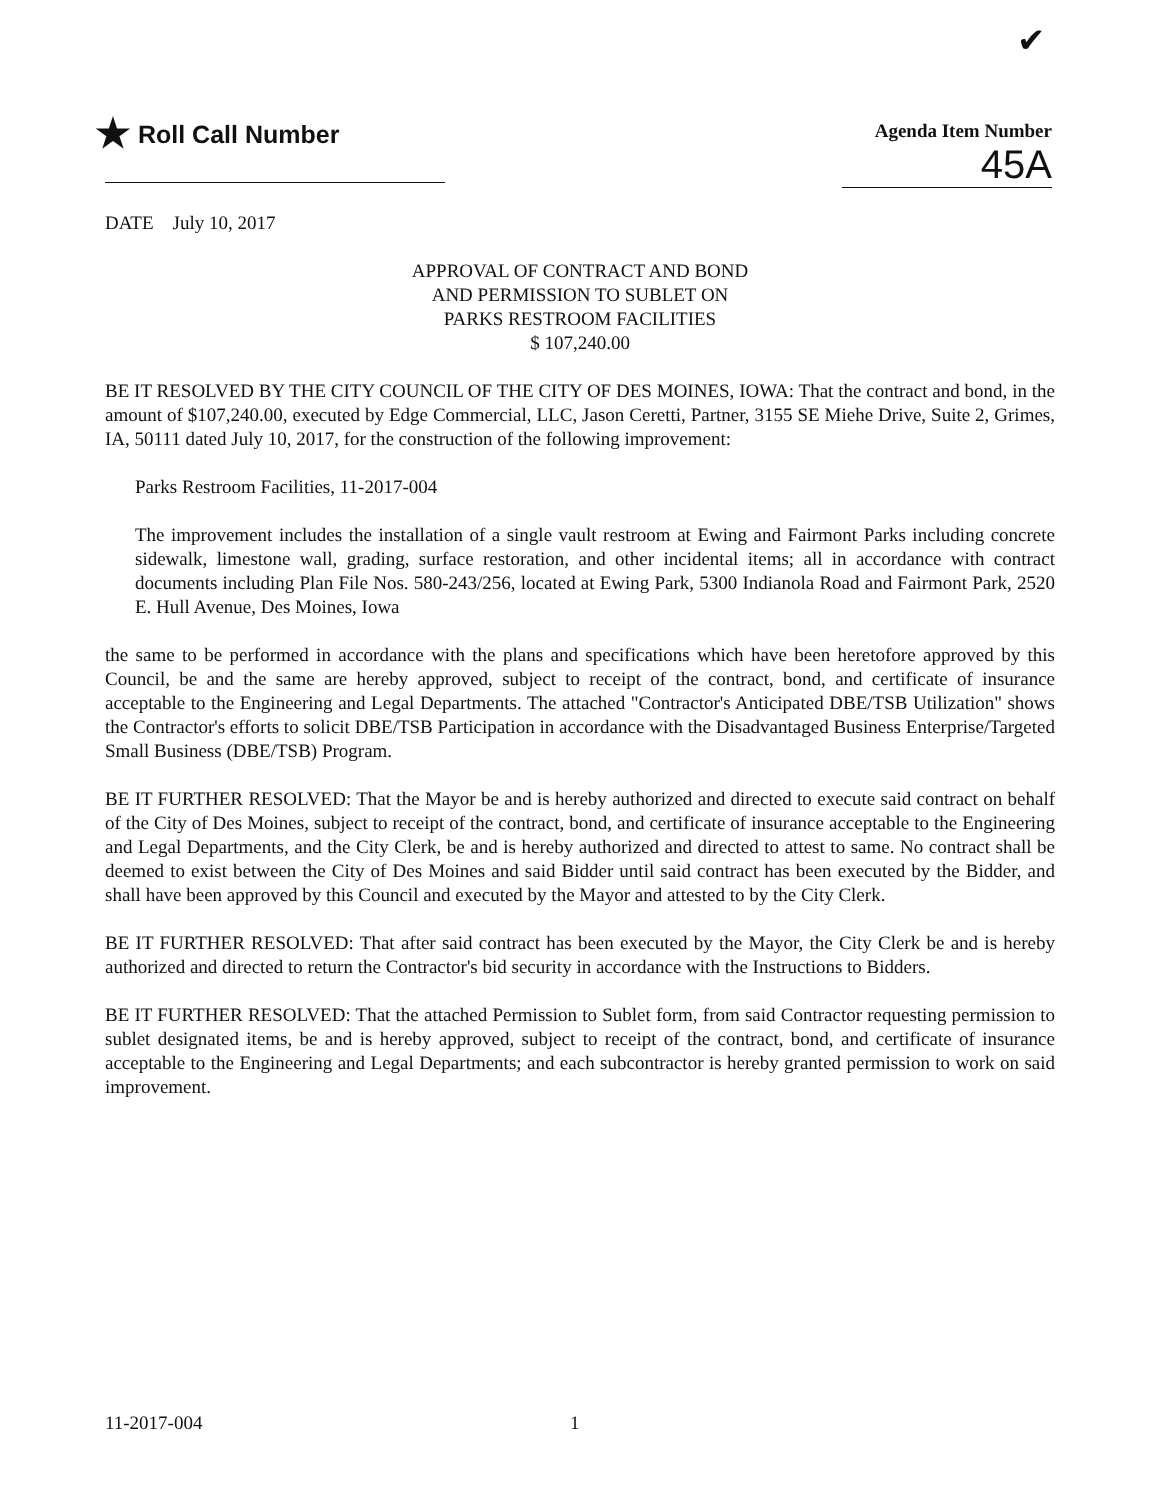✔
★ Roll Call Number
Agenda Item Number
45A
DATE July 10, 2017
APPROVAL OF CONTRACT AND BOND
AND PERMISSION TO SUBLET ON
PARKS RESTROOM FACILITIES
$ 107,240.00
BE IT RESOLVED BY THE CITY COUNCIL OF THE CITY OF DES MOINES, IOWA: That the contract and bond, in the amount of $107,240.00, executed by Edge Commercial, LLC, Jason Ceretti, Partner, 3155 SE Miehe Drive, Suite 2, Grimes, IA, 50111 dated July 10, 2017, for the construction of the following improvement:
Parks Restroom Facilities, 11-2017-004
The improvement includes the installation of a single vault restroom at Ewing and Fairmont Parks including concrete sidewalk, limestone wall, grading, surface restoration, and other incidental items; all in accordance with contract documents including Plan File Nos. 580-243/256, located at Ewing Park, 5300 Indianola Road and Fairmont Park, 2520 E. Hull Avenue, Des Moines, Iowa
the same to be performed in accordance with the plans and specifications which have been heretofore approved by this Council, be and the same are hereby approved, subject to receipt of the contract, bond, and certificate of insurance acceptable to the Engineering and Legal Departments. The attached "Contractor's Anticipated DBE/TSB Utilization" shows the Contractor's efforts to solicit DBE/TSB Participation in accordance with the Disadvantaged Business Enterprise/Targeted Small Business (DBE/TSB) Program.
BE IT FURTHER RESOLVED: That the Mayor be and is hereby authorized and directed to execute said contract on behalf of the City of Des Moines, subject to receipt of the contract, bond, and certificate of insurance acceptable to the Engineering and Legal Departments, and the City Clerk, be and is hereby authorized and directed to attest to same. No contract shall be deemed to exist between the City of Des Moines and said Bidder until said contract has been executed by the Bidder, and shall have been approved by this Council and executed by the Mayor and attested to by the City Clerk.
BE IT FURTHER RESOLVED: That after said contract has been executed by the Mayor, the City Clerk be and is hereby authorized and directed to return the Contractor's bid security in accordance with the Instructions to Bidders.
BE IT FURTHER RESOLVED: That the attached Permission to Sublet form, from said Contractor requesting permission to sublet designated items, be and is hereby approved, subject to receipt of the contract, bond, and certificate of insurance acceptable to the Engineering and Legal Departments; and each subcontractor is hereby granted permission to work on said improvement.
11-2017-004 1